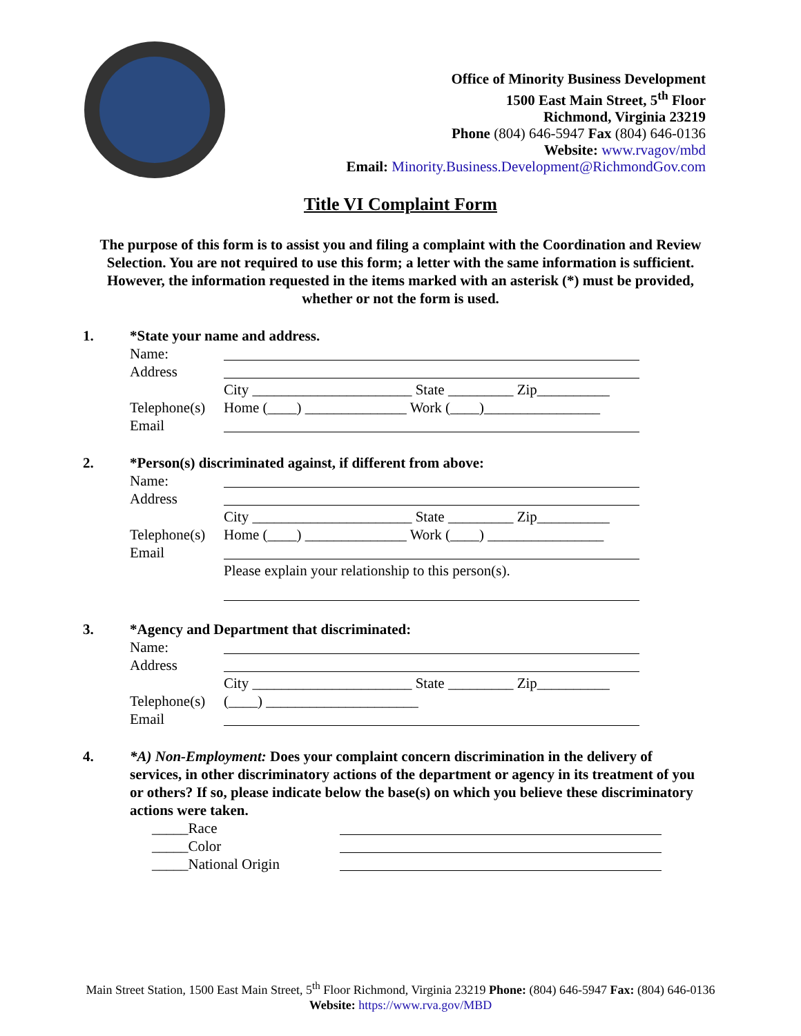Office of Minority Business Development
1500 East Main Street, 5<sup>th</sup> Floor
Richmond, Virginia 23219
Phone (804) 646-5947 Fax (804) 646-0136
Website: www.rvagov/mbd
Email: Minority.Business.Development@RichmondGov.com
Title VI Complaint Form
The purpose of this form is to assist you and filing a complaint with the Coordination and Review Selection. You are not required to use this form; a letter with the same information is sufficient. However, the information requested in the items marked with an asterisk (*) must be provided, whether or not the form is used.
1. *State your name and address.
Name:
Address
City ______________________ State _________ Zip__________
Telephone(s) Home (____) ______________ Work (____)________________
Email
2. *Person(s) discriminated against, if different from above:
Name:
Address
City ______________________ State _________ Zip__________
Telephone(s) Home (____) ______________ Work (____) ________________
Email
Please explain your relationship to this person(s).
3. *Agency and Department that discriminated:
Name:
Address
City ______________________ State _________ Zip__________
Telephone(s) (____) _____________________
Email
4. *A) Non-Employment: Does your complaint concern discrimination in the delivery of services, in other discriminatory actions of the department or agency in its treatment of you or others? If so, please indicate below the base(s) on which you believe these discriminatory actions were taken.
_____Race
_____Color
_____National Origin
Main Street Station, 1500 East Main Street, 5<sup>th</sup> Floor Richmond, Virginia 23219 Phone: (804) 646-5947 Fax: (804) 646-0136
Website: https://www.rva.gov/MBD